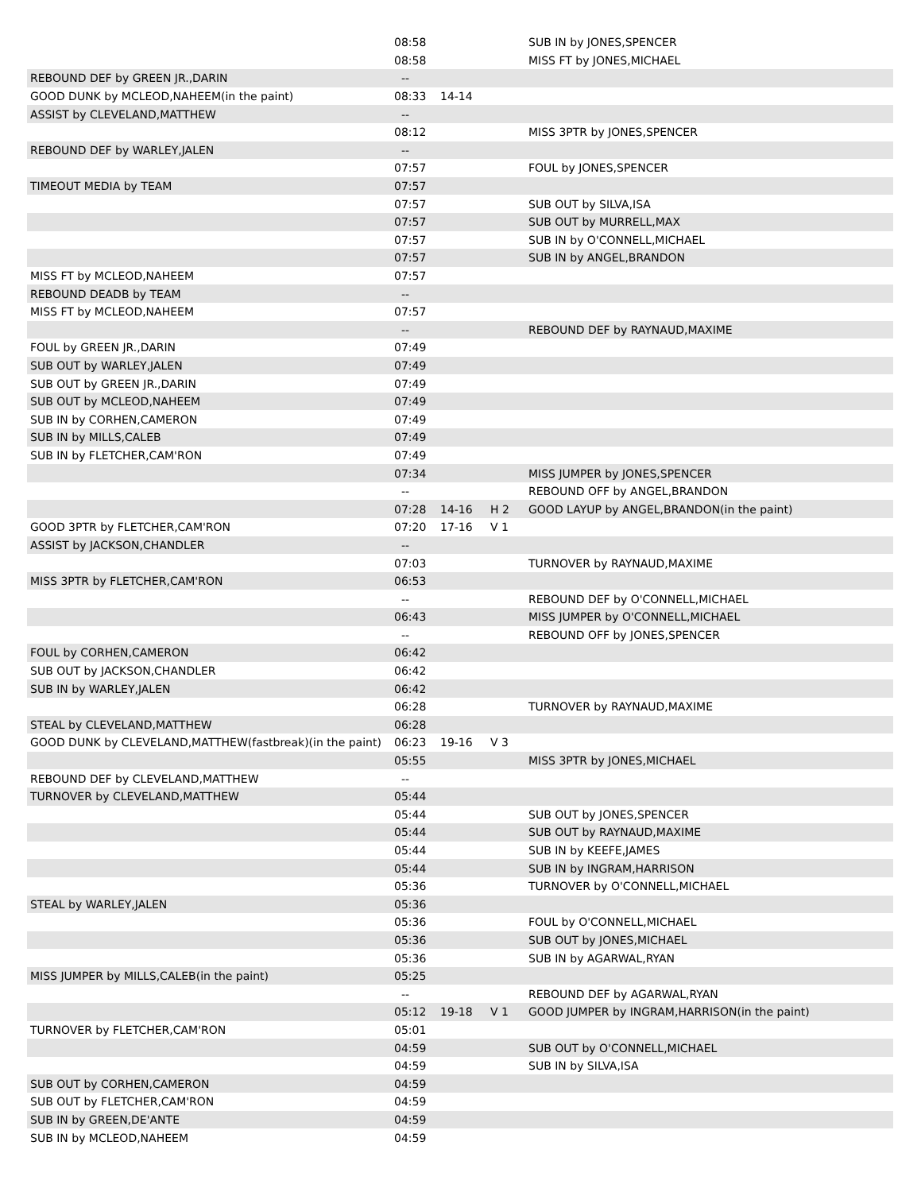| | 08:58 | | | SUB IN by JONES,SPENCER |
| | 08:58 | | | MISS FT by JONES,MICHAEL |
| REBOUND DEF by GREEN JR.,DARIN | -- | | | |
| GOOD DUNK by MCLEOD,NAHEEM(in the paint) | 08:33 | 14-14 | | |
| ASSIST by CLEVELAND,MATTHEW | -- | | | |
| | 08:12 | | | MISS 3PTR by JONES,SPENCER |
| REBOUND DEF by WARLEY,JALEN | -- | | | |
| | 07:57 | | | FOUL by JONES,SPENCER |
| TIMEOUT MEDIA by TEAM | 07:57 | | | |
| | 07:57 | | | SUB OUT by SILVA,ISA |
| | 07:57 | | | SUB OUT by MURRELL,MAX |
| | 07:57 | | | SUB IN by O'CONNELL,MICHAEL |
| | 07:57 | | | SUB IN by ANGEL,BRANDON |
| MISS FT by MCLEOD,NAHEEM | 07:57 | | | |
| REBOUND DEADB by TEAM | -- | | | |
| MISS FT by MCLEOD,NAHEEM | 07:57 | | | |
| | -- | | | REBOUND DEF by RAYNAUD,MAXIME |
| FOUL by GREEN JR.,DARIN | 07:49 | | | |
| SUB OUT by WARLEY,JALEN | 07:49 | | | |
| SUB OUT by GREEN JR.,DARIN | 07:49 | | | |
| SUB OUT by MCLEOD,NAHEEM | 07:49 | | | |
| SUB IN by CORHEN,CAMERON | 07:49 | | | |
| SUB IN by MILLS,CALEB | 07:49 | | | |
| SUB IN by FLETCHER,CAM'RON | 07:49 | | | |
| | 07:34 | | | MISS JUMPER by JONES,SPENCER |
| | -- | | | REBOUND OFF by ANGEL,BRANDON |
| | 07:28 | 14-16 | H 2 | GOOD LAYUP by ANGEL,BRANDON(in the paint) |
| GOOD 3PTR by FLETCHER,CAM'RON | 07:20 | 17-16 | V 1 | |
| ASSIST by JACKSON,CHANDLER | -- | | | |
| | 07:03 | | | TURNOVER by RAYNAUD,MAXIME |
| MISS 3PTR by FLETCHER,CAM'RON | 06:53 | | | |
| | -- | | | REBOUND DEF by O'CONNELL,MICHAEL |
| | 06:43 | | | MISS JUMPER by O'CONNELL,MICHAEL |
| | -- | | | REBOUND OFF by JONES,SPENCER |
| FOUL by CORHEN,CAMERON | 06:42 | | | |
| SUB OUT by JACKSON,CHANDLER | 06:42 | | | |
| SUB IN by WARLEY,JALEN | 06:42 | | | |
| | 06:28 | | | TURNOVER by RAYNAUD,MAXIME |
| STEAL by CLEVELAND,MATTHEW | 06:28 | | | |
| GOOD DUNK by CLEVELAND,MATTHEW(fastbreak)(in the paint) | 06:23 | 19-16 | V 3 | |
| | 05:55 | | | MISS 3PTR by JONES,MICHAEL |
| REBOUND DEF by CLEVELAND,MATTHEW | -- | | | |
| TURNOVER by CLEVELAND,MATTHEW | 05:44 | | | |
| | 05:44 | | | SUB OUT by JONES,SPENCER |
| | 05:44 | | | SUB OUT by RAYNAUD,MAXIME |
| | 05:44 | | | SUB IN by KEEFE,JAMES |
| | 05:44 | | | SUB IN by INGRAM,HARRISON |
| | 05:36 | | | TURNOVER by O'CONNELL,MICHAEL |
| STEAL by WARLEY,JALEN | 05:36 | | | |
| | 05:36 | | | FOUL by O'CONNELL,MICHAEL |
| | 05:36 | | | SUB OUT by JONES,MICHAEL |
| | 05:36 | | | SUB IN by AGARWAL,RYAN |
| MISS JUMPER by MILLS,CALEB(in the paint) | 05:25 | | | |
| | -- | | | REBOUND DEF by AGARWAL,RYAN |
| | 05:12 | 19-18 | V 1 | GOOD JUMPER by INGRAM,HARRISON(in the paint) |
| TURNOVER by FLETCHER,CAM'RON | 05:01 | | | |
| | 04:59 | | | SUB OUT by O'CONNELL,MICHAEL |
| | 04:59 | | | SUB IN by SILVA,ISA |
| SUB OUT by CORHEN,CAMERON | 04:59 | | | |
| SUB OUT by FLETCHER,CAM'RON | 04:59 | | | |
| SUB IN by GREEN,DE'ANTE | 04:59 | | | |
| SUB IN by MCLEOD,NAHEEM | 04:59 | | | |